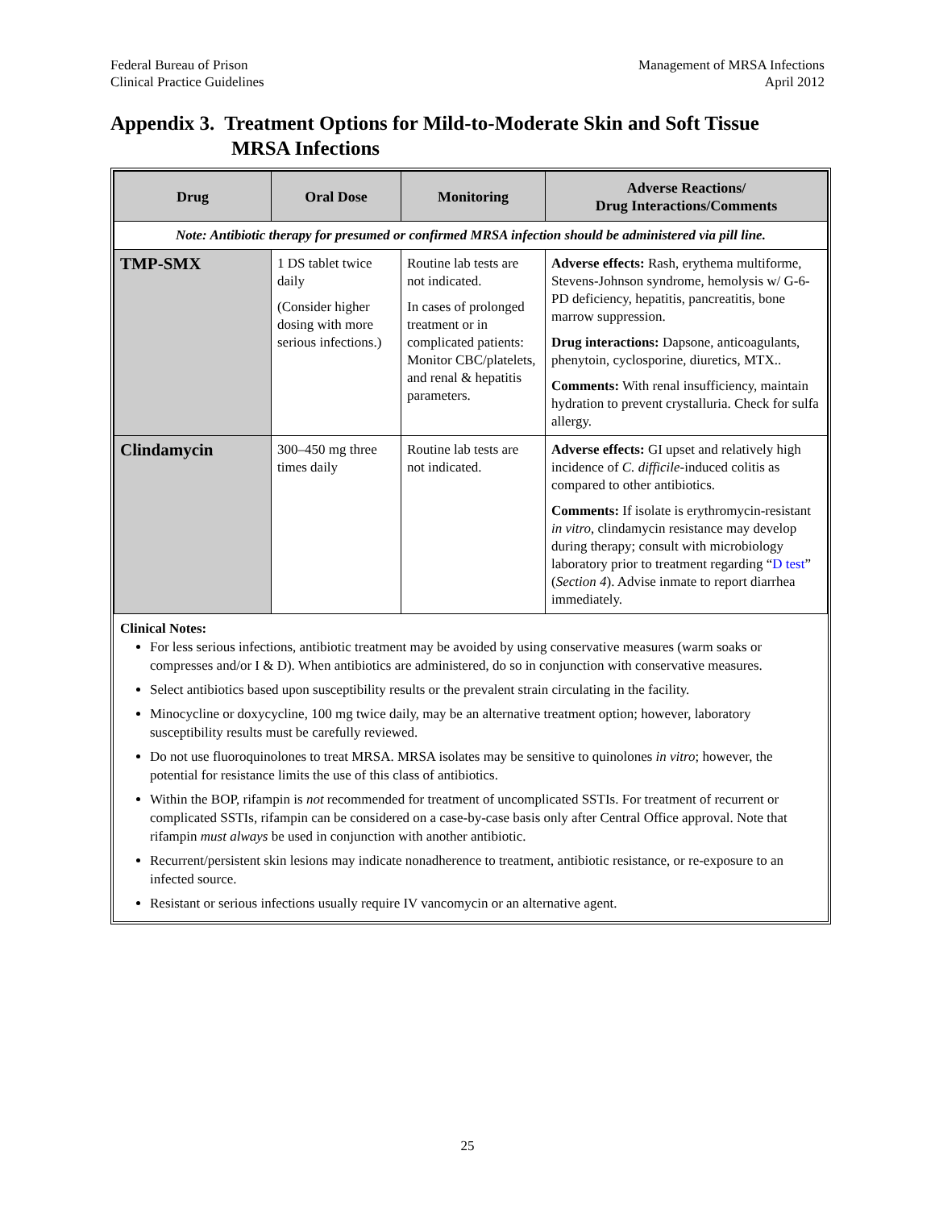Federal Bureau of Prison
Clinical Practice Guidelines
Management of MRSA Infections
April 2012
Appendix 3. Treatment Options for Mild-to-Moderate Skin and Soft Tissue MRSA Infections
| Drug | Oral Dose | Monitoring | Adverse Reactions/ Drug Interactions/Comments |
| --- | --- | --- | --- |
| Note: Antibiotic therapy for presumed or confirmed MRSA infection should be administered via pill line. | | | |
| TMP-SMX | 1 DS tablet twice daily (Consider higher dosing with more serious infections.) | Routine lab tests are not indicated. In cases of prolonged treatment or in complicated patients: Monitor CBC/platelets, and renal & hepatitis parameters. | Adverse effects: Rash, erythema multiforme, Stevens-Johnson syndrome, hemolysis w/ G-6-PD deficiency, hepatitis, pancreatitis, bone marrow suppression. Drug interactions: Dapsone, anticoagulants, phenytoin, cyclosporine, diuretics, MTX.. Comments: With renal insufficiency, maintain hydration to prevent crystalluria. Check for sulfa allergy. |
| Clindamycin | 300–450 mg three times daily | Routine lab tests are not indicated. | Adverse effects: GI upset and relatively high incidence of C. difficile -induced colitis as compared to other antibiotics. Comments: If isolate is erythromycin-resistant in vitro , clindamycin resistance may develop during therapy; consult with microbiology laboratory prior to treatment regarding “ D test ” ( Section 4 ). Advise inmate to report diarrhea immediately. |
Clinical Notes:
For less serious infections, antibiotic treatment may be avoided by using conservative measures (warm soaks or compresses and/or I & D). When antibiotics are administered, do so in conjunction with conservative measures.
Select antibiotics based upon susceptibility results or the prevalent strain circulating in the facility.
Minocycline or doxycycline, 100 mg twice daily, may be an alternative treatment option; however, laboratory susceptibility results must be carefully reviewed.
Do not use fluoroquinolones to treat MRSA. MRSA isolates may be sensitive to quinolones in vitro; however, the potential for resistance limits the use of this class of antibiotics.
Within the BOP, rifampin is not recommended for treatment of uncomplicated SSTIs. For treatment of recurrent or complicated SSTIs, rifampin can be considered on a case-by-case basis only after Central Office approval. Note that rifampin must always be used in conjunction with another antibiotic.
Recurrent/persistent skin lesions may indicate nonadherence to treatment, antibiotic resistance, or re-exposure to an infected source.
Resistant or serious infections usually require IV vancomycin or an alternative agent.
25